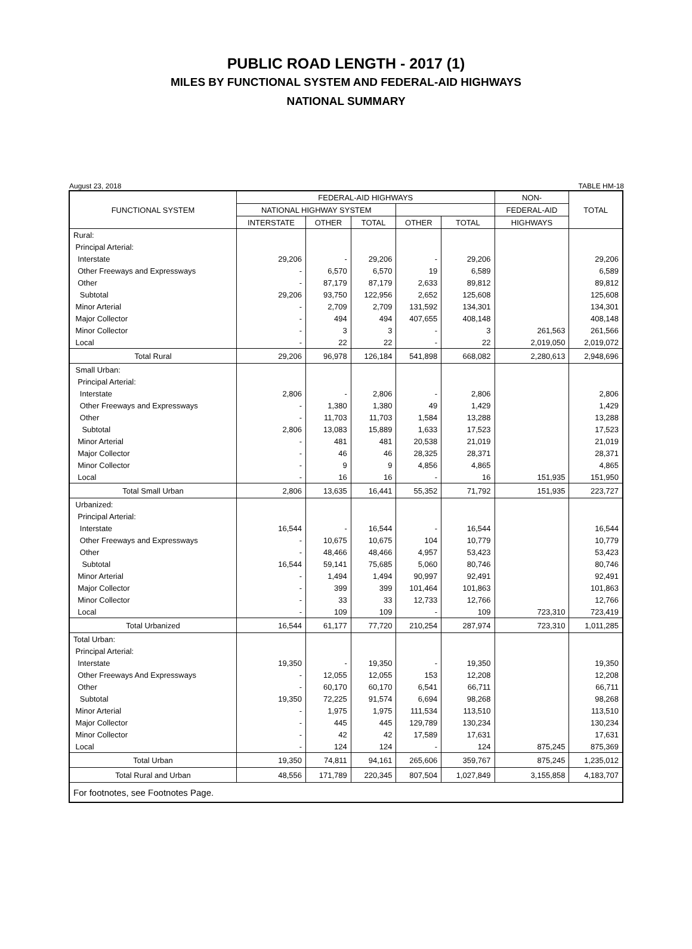PUBLIC ROAD LENGTH - 2017 (1)
MILES BY FUNCTIONAL SYSTEM AND FEDERAL-AID HIGHWAYS
NATIONAL SUMMARY
August 23, 2018 TABLE HM-18
| FUNCTIONAL SYSTEM | FEDERAL-AID HIGHWAYS | | | | | NON- | TOTAL |
| --- | --- | --- | --- | --- | --- | --- | --- |
| | NATIONAL HIGHWAY SYSTEM | | | | | FEDERAL-AID | |
| | INTERSTATE | OTHER | TOTAL | OTHER | TOTAL | HIGHWAYS | |
| Rural: | | | | | | | |
| Principal Arterial: | | | | | | | |
| Interstate | 29,206 | - | 29,206 | - | 29,206 | | 29,206 |
| Other Freeways and Expressways | - | 6,570 | 6,570 | 19 | 6,589 | | 6,589 |
| Other | - | 87,179 | 87,179 | 2,633 | 89,812 | | 89,812 |
| Subtotal | 29,206 | 93,750 | 122,956 | 2,652 | 125,608 | | 125,608 |
| Minor Arterial | - | 2,709 | 2,709 | 131,592 | 134,301 | | 134,301 |
| Major Collector | - | 494 | 494 | 407,655 | 408,148 | | 408,148 |
| Minor Collector | - | 3 | 3 | - | 3 | 261,563 | 261,566 |
| Local | - | 22 | 22 | - | 22 | 2,019,050 | 2,019,072 |
| Total Rural | 29,206 | 96,978 | 126,184 | 541,898 | 668,082 | 2,280,613 | 2,948,696 |
| Small Urban: | | | | | | | |
| Principal Arterial: | | | | | | | |
| Interstate | 2,806 | - | 2,806 | - | 2,806 | | 2,806 |
| Other Freeways and Expressways | - | 1,380 | 1,380 | 49 | 1,429 | | 1,429 |
| Other | - | 11,703 | 11,703 | 1,584 | 13,288 | | 13,288 |
| Subtotal | 2,806 | 13,083 | 15,889 | 1,633 | 17,523 | | 17,523 |
| Minor Arterial | - | 481 | 481 | 20,538 | 21,019 | | 21,019 |
| Major Collector | - | 46 | 46 | 28,325 | 28,371 | | 28,371 |
| Minor Collector | - | 9 | 9 | 4,856 | 4,865 | | 4,865 |
| Local | - | 16 | 16 | - | 16 | 151,935 | 151,950 |
| Total Small Urban | 2,806 | 13,635 | 16,441 | 55,352 | 71,792 | 151,935 | 223,727 |
| Urbanized: | | | | | | | |
| Principal Arterial: | | | | | | | |
| Interstate | 16,544 | - | 16,544 | - | 16,544 | | 16,544 |
| Other Freeways and Expressways | - | 10,675 | 10,675 | 104 | 10,779 | | 10,779 |
| Other | - | 48,466 | 48,466 | 4,957 | 53,423 | | 53,423 |
| Subtotal | 16,544 | 59,141 | 75,685 | 5,060 | 80,746 | | 80,746 |
| Minor Arterial | - | 1,494 | 1,494 | 90,997 | 92,491 | | 92,491 |
| Major Collector | - | 399 | 399 | 101,464 | 101,863 | | 101,863 |
| Minor Collector | - | 33 | 33 | 12,733 | 12,766 | | 12,766 |
| Local | - | 109 | 109 | - | 109 | 723,310 | 723,419 |
| Total Urbanized | 16,544 | 61,177 | 77,720 | 210,254 | 287,974 | 723,310 | 1,011,285 |
| Total Urban: | | | | | | | |
| Principal Arterial: | | | | | | | |
| Interstate | 19,350 | - | 19,350 | - | 19,350 | | 19,350 |
| Other Freeways And Expressways | - | 12,055 | 12,055 | 153 | 12,208 | | 12,208 |
| Other | - | 60,170 | 60,170 | 6,541 | 66,711 | | 66,711 |
| Subtotal | 19,350 | 72,225 | 91,574 | 6,694 | 98,268 | | 98,268 |
| Minor Arterial | - | 1,975 | 1,975 | 111,534 | 113,510 | | 113,510 |
| Major Collector | - | 445 | 445 | 129,789 | 130,234 | | 130,234 |
| Minor Collector | - | 42 | 42 | 17,589 | 17,631 | | 17,631 |
| Local | - | 124 | 124 | - | 124 | 875,245 | 875,369 |
| Total Urban | 19,350 | 74,811 | 94,161 | 265,606 | 359,767 | 875,245 | 1,235,012 |
| Total Rural and Urban | 48,556 | 171,789 | 220,345 | 807,504 | 1,027,849 | 3,155,858 | 4,183,707 |
| For footnotes, see Footnotes Page. | | | | | | | |